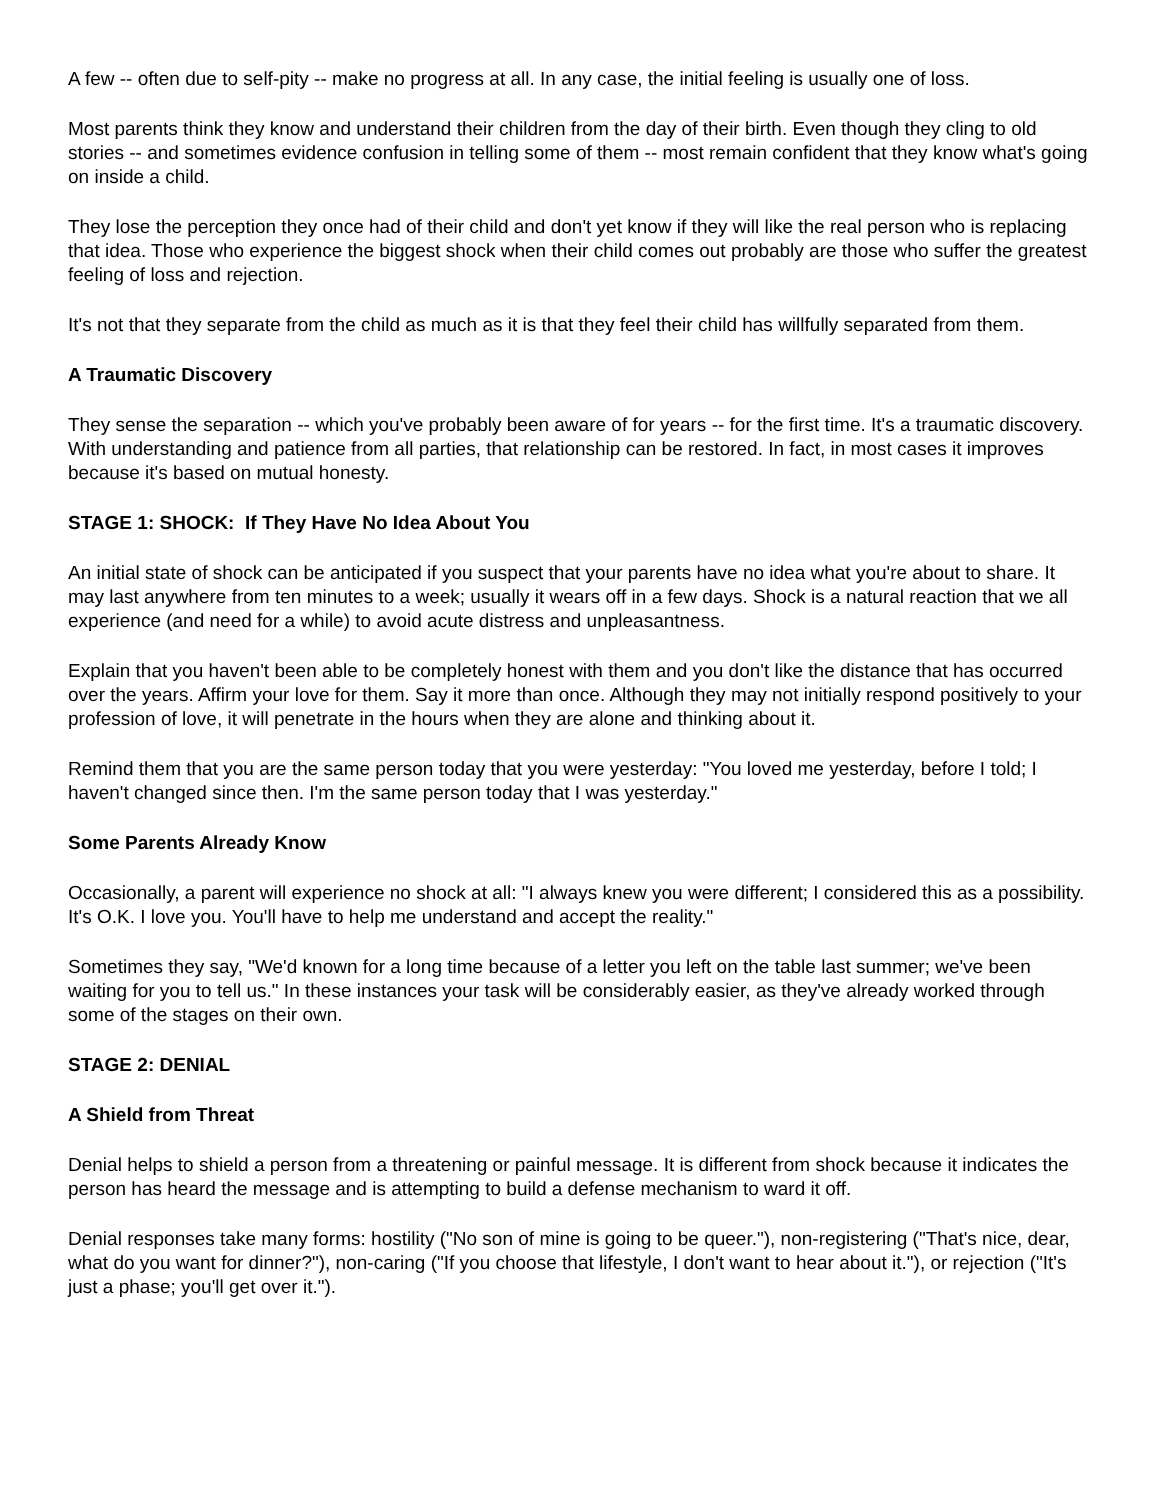A few -- often due to self-pity -- make no progress at all. In any case, the initial feeling is usually one of loss.
Most parents think they know and understand their children from the day of their birth. Even though they cling to old stories -- and sometimes evidence confusion in telling some of them -- most remain confident that they know what's going on inside a child.
They lose the perception they once had of their child and don't yet know if they will like the real person who is replacing that idea. Those who experience the biggest shock when their child comes out probably are those who suffer the greatest feeling of loss and rejection.
It's not that they separate from the child as much as it is that they feel their child has willfully separated from them.
A Traumatic Discovery
They sense the separation -- which you've probably been aware of for years -- for the first time. It's a traumatic discovery. With understanding and patience from all parties, that relationship can be restored. In fact, in most cases it improves because it's based on mutual honesty.
STAGE 1: SHOCK: If They Have No Idea About You
An initial state of shock can be anticipated if you suspect that your parents have no idea what you're about to share. It may last anywhere from ten minutes to a week; usually it wears off in a few days. Shock is a natural reaction that we all experience (and need for a while) to avoid acute distress and unpleasantness.
Explain that you haven't been able to be completely honest with them and you don't like the distance that has occurred over the years. Affirm your love for them. Say it more than once. Although they may not initially respond positively to your profession of love, it will penetrate in the hours when they are alone and thinking about it.
Remind them that you are the same person today that you were yesterday: "You loved me yesterday, before I told; I haven't changed since then. I'm the same person today that I was yesterday."
Some Parents Already Know
Occasionally, a parent will experience no shock at all: "I always knew you were different; I considered this as a possibility. It's O.K. I love you. You'll have to help me understand and accept the reality."
Sometimes they say, "We'd known for a long time because of a letter you left on the table last summer; we've been waiting for you to tell us." In these instances your task will be considerably easier, as they've already worked through some of the stages on their own.
STAGE 2: DENIAL
A Shield from Threat
Denial helps to shield a person from a threatening or painful message. It is different from shock because it indicates the person has heard the message and is attempting to build a defense mechanism to ward it off.
Denial responses take many forms: hostility ("No son of mine is going to be queer."), non-registering ("That's nice, dear, what do you want for dinner?"), non-caring ("If you choose that lifestyle, I don't want to hear about it."), or rejection ("It's just a phase; you'll get over it.").